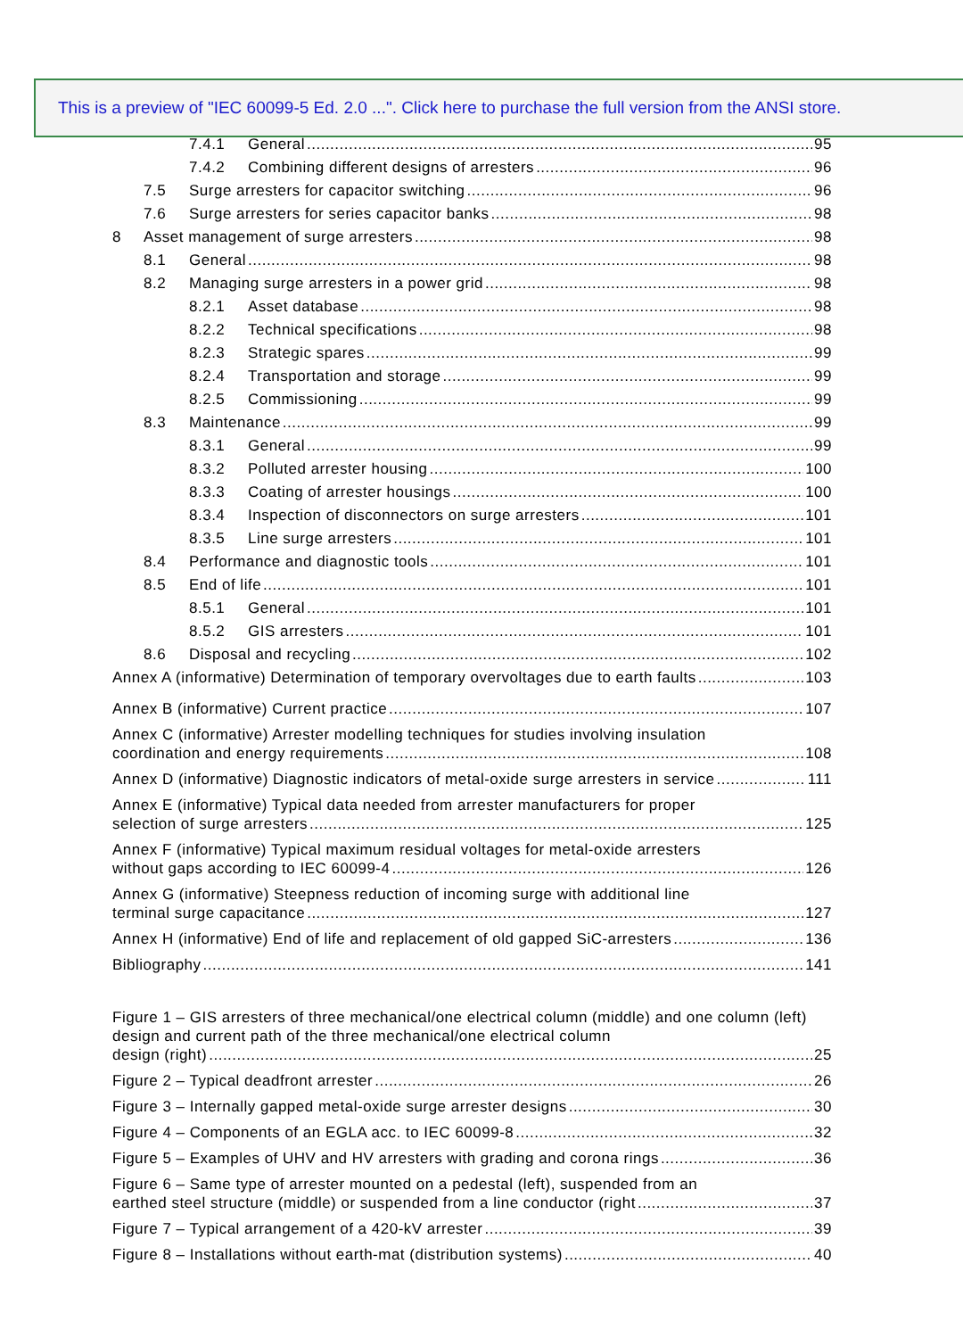This is a preview of "IEC 60099-5 Ed. 2.0 ...". Click here to purchase the full version from the ANSI store.
7.4.1 General 95
7.4.2 Combining different designs of arresters 96
7.5 Surge arresters for capacitor switching 96
7.6 Surge arresters for series capacitor banks 98
8 Asset management of surge arresters 98
8.1 General 98
8.2 Managing surge arresters in a power grid 98
8.2.1 Asset database 98
8.2.2 Technical specifications 98
8.2.3 Strategic spares 99
8.2.4 Transportation and storage 99
8.2.5 Commissioning 99
8.3 Maintenance 99
8.3.1 General 99
8.3.2 Polluted arrester housing 100
8.3.3 Coating of arrester housings 100
8.3.4 Inspection of disconnectors on surge arresters 101
8.3.5 Line surge arresters 101
8.4 Performance and diagnostic tools 101
8.5 End of life 101
8.5.1 General 101
8.5.2 GIS arresters 101
8.6 Disposal and recycling 102
Annex A (informative) Determination of temporary overvoltages due to earth faults 103
Annex B (informative) Current practice 107
Annex C (informative) Arrester modelling techniques for studies involving insulation
coordination and energy requirements 108
Annex D (informative) Diagnostic indicators of metal-oxide surge arresters in service 111
Annex E (informative) Typical data needed from arrester manufacturers for proper
selection of surge arresters 125
Annex F (informative) Typical maximum residual voltages for metal-oxide arresters
without gaps according to IEC 60099-4 126
Annex G (informative) Steepness reduction of incoming surge with additional line
terminal surge capacitance 127
Annex H (informative) End of life and replacement of old gapped SiC-arresters 136
Bibliography 141
Figure 1 – GIS arresters of three mechanical/one electrical column (middle) and one column (left) design and current path of the three mechanical/one electrical column
design (right) 25
Figure 2 – Typical deadfront arrester 26
Figure 3 – Internally gapped metal-oxide surge arrester designs 30
Figure 4 – Components of an EGLA acc. to IEC 60099-8 32
Figure 5 – Examples of UHV and HV arresters with grading and corona rings 36
Figure 6 – Same type of arrester mounted on a pedestal (left), suspended from an
earthed steel structure (middle) or suspended from a line conductor (right 37
Figure 7 – Typical arrangement of a 420-kV arrester 39
Figure 8 – Installations without earth-mat (distribution systems) 40